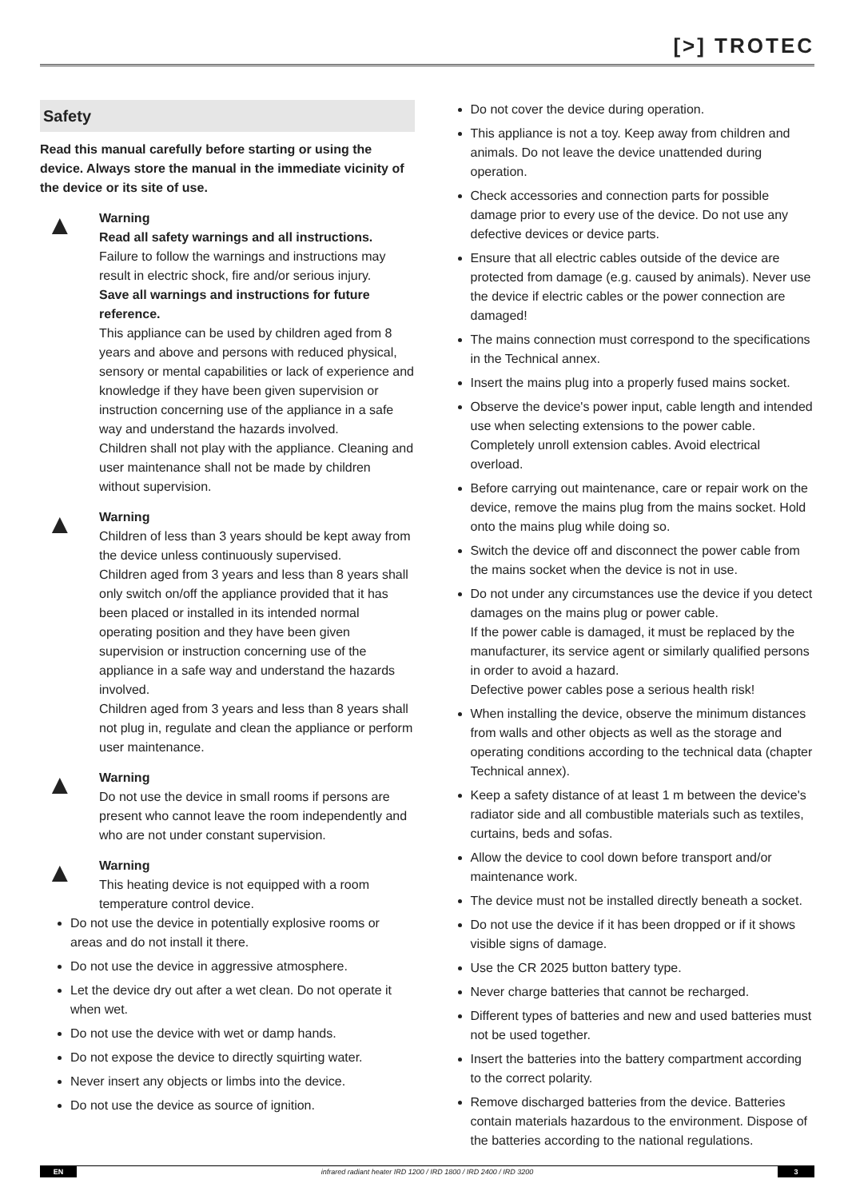[>] TROTEC
Safety
Read this manual carefully before starting or using the device. Always store the manual in the immediate vicinity of the device or its site of use.
▲
Warning
Read all safety warnings and all instructions.
Failure to follow the warnings and instructions may result in electric shock, fire and/or serious injury.
Save all warnings and instructions for future reference.
This appliance can be used by children aged from 8 years and above and persons with reduced physical, sensory or mental capabilities or lack of experience and knowledge if they have been given supervision or instruction concerning use of the appliance in a safe way and understand the hazards involved.
Children shall not play with the appliance. Cleaning and user maintenance shall not be made by children without supervision.
▲
Warning
Children of less than 3 years should be kept away from the device unless continuously supervised.
Children aged from 3 years and less than 8 years shall only switch on/off the appliance provided that it has been placed or installed in its intended normal operating position and they have been given supervision or instruction concerning use of the appliance in a safe way and understand the hazards involved.
Children aged from 3 years and less than 8 years shall not plug in, regulate and clean the appliance or perform user maintenance.
▲
Warning
Do not use the device in small rooms if persons are present who cannot leave the room independently and who are not under constant supervision.
▲
Warning
This heating device is not equipped with a room temperature control device.
Do not use the device in potentially explosive rooms or areas and do not install it there.
Do not use the device in aggressive atmosphere.
Let the device dry out after a wet clean. Do not operate it when wet.
Do not use the device with wet or damp hands.
Do not expose the device to directly squirting water.
Never insert any objects or limbs into the device.
Do not use the device as source of ignition.
Do not cover the device during operation.
This appliance is not a toy. Keep away from children and animals. Do not leave the device unattended during operation.
Check accessories and connection parts for possible damage prior to every use of the device. Do not use any defective devices or device parts.
Ensure that all electric cables outside of the device are protected from damage (e.g. caused by animals). Never use the device if electric cables or the power connection are damaged!
The mains connection must correspond to the specifications in the Technical annex.
Insert the mains plug into a properly fused mains socket.
Observe the device's power input, cable length and intended use when selecting extensions to the power cable. Completely unroll extension cables. Avoid electrical overload.
Before carrying out maintenance, care or repair work on the device, remove the mains plug from the mains socket. Hold onto the mains plug while doing so.
Switch the device off and disconnect the power cable from the mains socket when the device is not in use.
Do not under any circumstances use the device if you detect damages on the mains plug or power cable.
If the power cable is damaged, it must be replaced by the manufacturer, its service agent or similarly qualified persons in order to avoid a hazard.
Defective power cables pose a serious health risk!
When installing the device, observe the minimum distances from walls and other objects as well as the storage and operating conditions according to the technical data (chapter Technical annex).
Keep a safety distance of at least 1 m between the device's radiator side and all combustible materials such as textiles, curtains, beds and sofas.
Allow the device to cool down before transport and/or maintenance work.
The device must not be installed directly beneath a socket.
Do not use the device if it has been dropped or if it shows visible signs of damage.
Use the CR 2025 button battery type.
Never charge batteries that cannot be recharged.
Different types of batteries and new and used batteries must not be used together.
Insert the batteries into the battery compartment according to the correct polarity.
Remove discharged batteries from the device. Batteries contain materials hazardous to the environment. Dispose of the batteries according to the national regulations.
EN infrared radiant heater IRD 1200 / IRD 1800 / IRD 2400 / IRD 3200 3